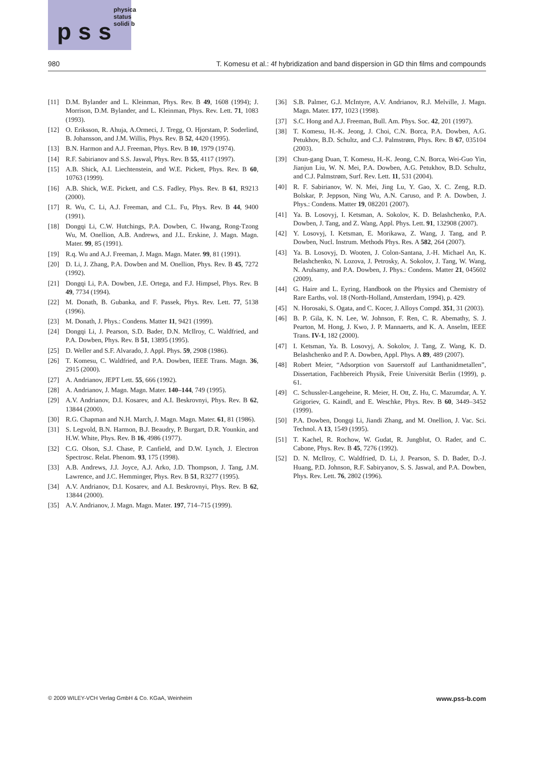p s s
physica status solidi b
980 T. Komesu et al.: 4f hybridization and band dispersion in GD thin films and compounds
[11] D.M. Bylander and L. Kleinman, Phys. Rev. B 49, 1608 (1994); J. Morrison, D.M. Bylander, and L. Kleinman, Phys. Rev. Lett. 71, 1083 (1993).
[12] O. Eriksson, R. Ahuja, A.Ormeci, J. Tregg, O. Hjorstam, P. Soderlind, B. Johansson, and J.M. Willis, Phys. Rev. B 52, 4420 (1995).
[13] B.N. Harmon and A.J. Freeman, Phys. Rev. B 10, 1979 (1974).
[14] R.F. Sabirianov and S.S. Jaswal, Phys. Rev. B 55, 4117 (1997).
[15] A.B. Shick, A.I. Liechtenstein, and W.E. Pickett, Phys. Rev. B 60, 10763 (1999).
[16] A.B. Shick, W.E. Pickett, and C.S. Fadley, Phys. Rev. B 61, R9213 (2000).
[17] R. Wu, C. Li, A.J. Freeman, and C.L. Fu, Phys. Rev. B 44, 9400 (1991).
[18] Dongqi Li, C.W. Hutchings, P.A. Dowben, C. Hwang, Rong-Tzong Wu, M. Onellion, A.B. Andrews, and J.L. Erskine, J. Magn. Magn. Mater. 99, 85 (1991).
[19] R.q. Wu and A.J. Freeman, J. Magn. Magn. Mater. 99, 81 (1991).
[20] D. Li, J. Zhang, P.A. Dowben and M. Onellion, Phys. Rev. B 45, 7272 (1992).
[21] Dongqi Li, P.A. Dowben, J.E. Ortega, and F.J. Himpsel, Phys. Rev. B 49, 7734 (1994).
[22] M. Donath, B. Gubanka, and F. Passek, Phys. Rev. Lett. 77, 5138 (1996).
[23] M. Donath, J. Phys.: Condens. Matter 11, 9421 (1999).
[24] Dongqi Li, J. Pearson, S.D. Bader, D.N. McIlroy, C. Waldfried, and P.A. Dowben, Phys. Rev. B 51, 13895 (1995).
[25] D. Weller and S.F. Alvarado, J. Appl. Phys. 59, 2908 (1986).
[26] T. Komesu, C. Waldfried, and P.A. Dowben, IEEE Trans. Magn. 36, 2915 (2000).
[27] A. Andrianov, JEPT Lett. 55, 666 (1992).
[28] A. Andrianov, J. Magn. Magn. Mater. 140–144, 749 (1995).
[29] A.V. Andrianov, D.I. Kosarev, and A.I. Beskrovnyi, Phys. Rev. B 62, 13844 (2000).
[30] R.G. Chapman and N.H. March, J. Magn. Magn. Mater. 61, 81 (1986).
[31] S. Legvold, B.N. Harmon, B.J. Beaudry, P. Burgart, D.R. Younkin, and H.W. White, Phys. Rev. B 16, 4986 (1977).
[32] C.G. Olson, S.J. Chase, P. Canfield, and D.W. Lynch, J. Electron Spectrosc. Relat. Phenom. 93, 175 (1998).
[33] A.B. Andrews, J.J. Joyce, A.J. Arko, J.D. Thompson, J. Tang, J.M. Lawrence, and J.C. Hemminger, Phys. Rev. B 51, R3277 (1995).
[34] A.V. Andrianov, D.I. Kosarev, and A.I. Beskrovnyi, Phys. Rev. B 62, 13844 (2000).
[35] A.V. Andrianov, J. Magn. Magn. Mater. 197, 714–715 (1999).
[36] S.B. Palmer, G.J. McIntyre, A.V. Andrianov, R.J. Melville, J. Magn. Magn. Mater. 177, 1023 (1998).
[37] S.C. Hong and A.J. Freeman, Bull. Am. Phys. Soc. 42, 201 (1997).
[38] T. Komesu, H.-K. Jeong, J. Choi, C.N. Borca, P.A. Dowben, A.G. Petukhov, B.D. Schultz, and C.J. Palmstrøm, Phys. Rev. B 67, 035104 (2003).
[39] Chun-gang Duan, T. Komesu, H.-K. Jeong, C.N. Borca, Wei-Guo Yin, Jianjun Liu, W. N. Mei, P.A. Dowben, A.G. Petukhov, B.D. Schultz, and C.J. Palmstrøm, Surf. Rev. Lett. 11, 531 (2004).
[40] R. F. Sabirianov, W. N. Mei, Jing Lu, Y. Gao, X. C. Zeng, R.D. Bolskar, P. Jeppson, Ning Wu, A.N. Caruso, and P. A. Dowben, J. Phys.: Condens. Matter 19, 082201 (2007).
[41] Ya. B. Losovyj, I. Ketsman, A. Sokolov, K. D. Belashchenko, P.A. Dowben, J. Tang, and Z. Wang, Appl. Phys. Lett. 91, 132908 (2007).
[42] Y. Losovyj, I. Ketsman, E. Morikawa, Z. Wang, J. Tang, and P. Dowben, Nucl. Instrum. Methods Phys. Res. A 582, 264 (2007).
[43] Ya. B. Losovyj, D. Wooten, J. Colon-Santana, J.-H. Michael An, K. Belashchenko, N. Lozova, J. Petrosky, A. Sokolov, J. Tang, W. Wang, N. Arulsamy, and P.A. Dowben, J. Phys.: Condens. Matter 21, 045602 (2009).
[44] G. Haire and L. Eyring, Handbook on the Physics and Chemistry of Rare Earths, vol. 18 (North-Holland, Amsterdam, 1994), p. 429.
[45] N. Horosaki, S. Ogata, and C. Kocer, J. Alloys Compd. 351, 31 (2003).
[46] B. P. Gila, K. N. Lee, W. Johnson, F. Ren, C. R. Abemathy, S. J. Pearton, M. Hong, J. Kwo, J. P. Mannaerts, and K. A. Anselm, IEEE Trans. IV-1, 182 (2000).
[47] I. Ketsman, Ya. B. Losovyj, A. Sokolov, J. Tang, Z. Wang, K. D. Belashchenko and P. A. Dowben, Appl. Phys. A 89, 489 (2007).
[48] Robert Meier, “Adsorption von Sauerstoff auf Lanthanidmetallen”, Dissertation, Fachbereich Physik, Freie Universität Berlin (1999), p. 61.
[49] C. Schussler-Langeheine, R. Meier, H. Ott, Z. Hu, C. Mazumdar, A. Y. Grigoriev, G. Kaindl, and E. Weschke, Phys. Rev. B 60, 3449–3452 (1999).
[50] P.A. Dowben, Dongqi Li, Jiandi Zhang, and M. Onellion, J. Vac. Sci. Technol. A 13, 1549 (1995).
[51] T. Kachel, R. Rochow, W. Gudat, R. Jungblut, O. Rader, and C. Cabone, Phys. Rev. B 45, 7276 (1992).
[52] D. N. McIlroy, C. Waldfried, D. Li, J. Pearson, S. D. Bader, D.-J. Huang, P.D. Johnson, R.F. Sabiryanov, S. S. Jaswal, and P.A. Dowben, Phys. Rev. Lett. 76, 2802 (1996).
© 2009 WILEY-VCH Verlag GmbH & Co. KGaA, Weinheim www.pss-b.com